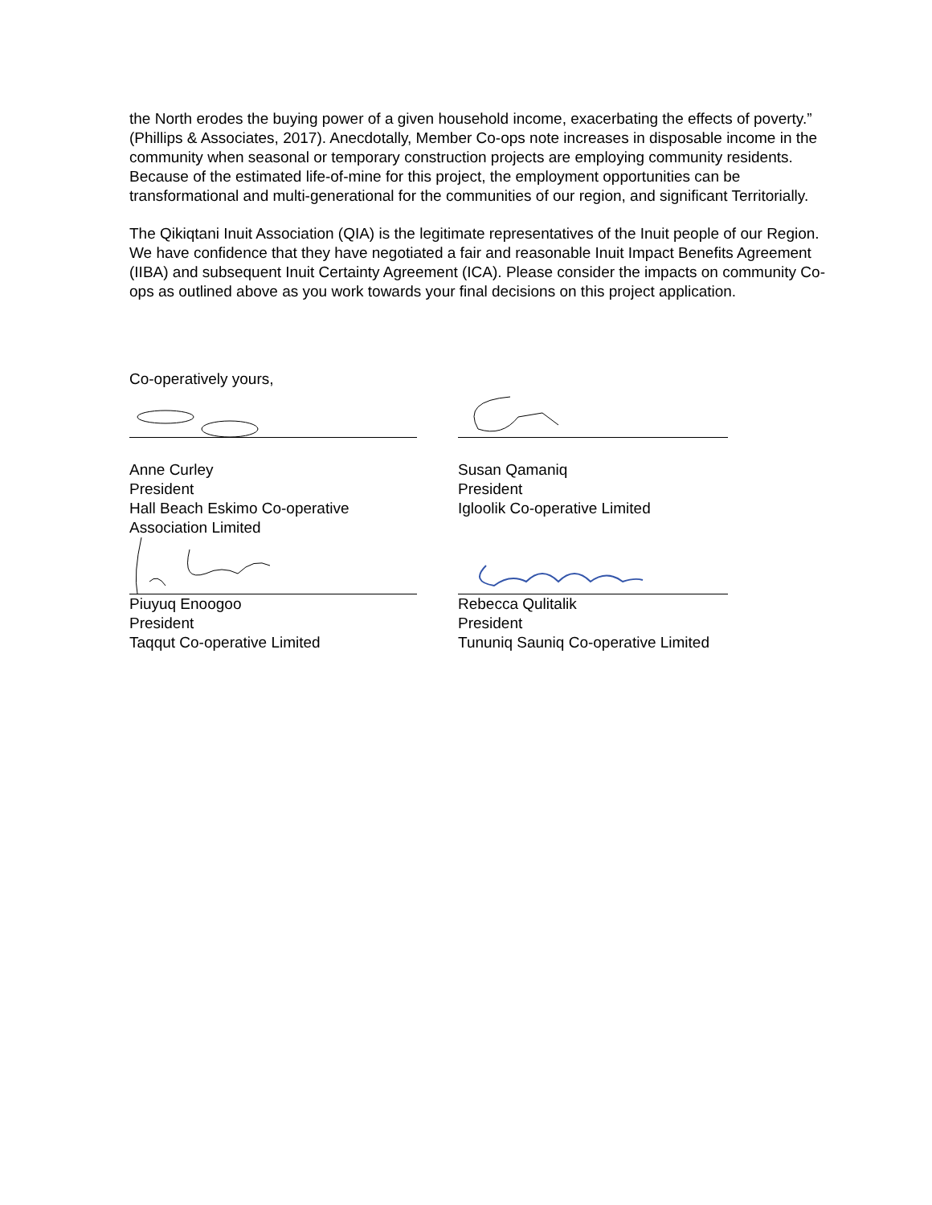the North erodes the buying power of a given household income, exacerbating the effects of poverty.” (Phillips & Associates, 2017). Anecdotally, Member Co-ops note increases in disposable income in the community when seasonal or temporary construction projects are employing community residents. Because of the estimated life-of-mine for this project, the employment opportunities can be transformational and multi-generational for the communities of our region, and significant Territorially.
The Qikiqtani Inuit Association (QIA) is the legitimate representatives of the Inuit people of our Region. We have confidence that they have negotiated a fair and reasonable Inuit Impact Benefits Agreement (IIBA) and subsequent Inuit Certainty Agreement (ICA). Please consider the impacts on community Co-ops as outlined above as you work towards your final decisions on this project application.
Co-operatively yours,
Anne Curley
President
Hall Beach Eskimo Co-operative
Association Limited
Susan Qamaniq
President
Igloolik Co-operative Limited
Piuyuq Enoogoo
President
Taqqut Co-operative Limited
Rebecca Qulitalik
President
Tununiq Sauniq Co-operative Limited